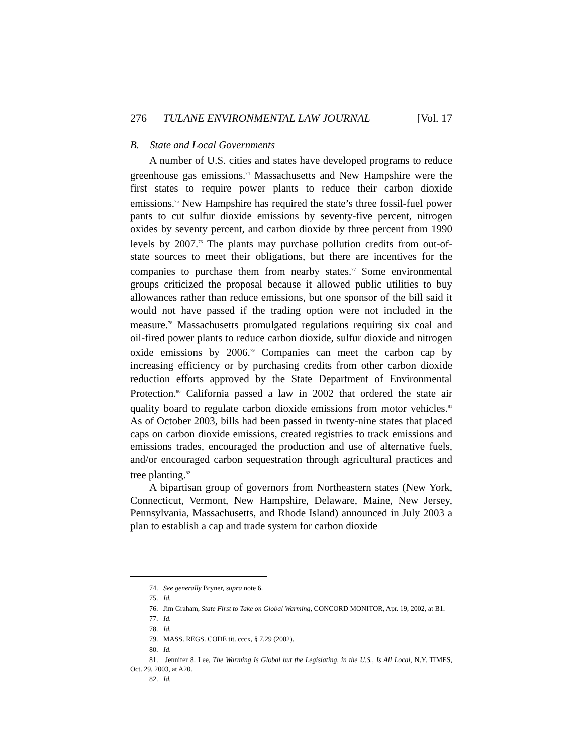276 TULANE ENVIRONMENTAL LAW JOURNAL [Vol. 17
B. State and Local Governments
A number of U.S. cities and states have developed programs to reduce greenhouse gas emissions.<sup>74</sup> Massachusetts and New Hampshire were the first states to require power plants to reduce their carbon dioxide emissions.<sup>75</sup> New Hampshire has required the state’s three fossil-fuel power pants to cut sulfur dioxide emissions by seventy-five percent, nitrogen oxides by seventy percent, and carbon dioxide by three percent from 1990 levels by 2007.<sup>76</sup> The plants may purchase pollution credits from out-of-state sources to meet their obligations, but there are incentives for the companies to purchase them from nearby states.<sup>77</sup> Some environmental groups criticized the proposal because it allowed public utilities to buy allowances rather than reduce emissions, but one sponsor of the bill said it would not have passed if the trading option were not included in the measure.<sup>78</sup> Massachusetts promulgated regulations requiring six coal and oil-fired power plants to reduce carbon dioxide, sulfur dioxide and nitrogen oxide emissions by 2006.<sup>79</sup> Companies can meet the carbon cap by increasing efficiency or by purchasing credits from other carbon dioxide reduction efforts approved by the State Department of Environmental Protection.<sup>80</sup> California passed a law in 2002 that ordered the state air quality board to regulate carbon dioxide emissions from motor vehicles.<sup>81</sup> As of October 2003, bills had been passed in twenty-nine states that placed caps on carbon dioxide emissions, created registries to track emissions and emissions trades, encouraged the production and use of alternative fuels, and/or encouraged carbon sequestration through agricultural practices and tree planting.<sup>82</sup>
A bipartisan group of governors from Northeastern states (New York, Connecticut, Vermont, New Hampshire, Delaware, Maine, New Jersey, Pennsylvania, Massachusetts, and Rhode Island) announced in July 2003 a plan to establish a cap and trade system for carbon dioxide
74. See generally Bryner, supra note 6.
75. Id.
76. Jim Graham, State First to Take on Global Warming, CONCORD MONITOR, Apr. 19, 2002, at B1.
77. Id.
78. Id.
79. MASS. REGS. CODE tit. cccx, § 7.29 (2002).
80. Id.
81. Jennifer 8. Lee, The Warming Is Global but the Legislating, in the U.S., Is All Local, N.Y. TIMES, Oct. 29, 2003, at A20.
82. Id.